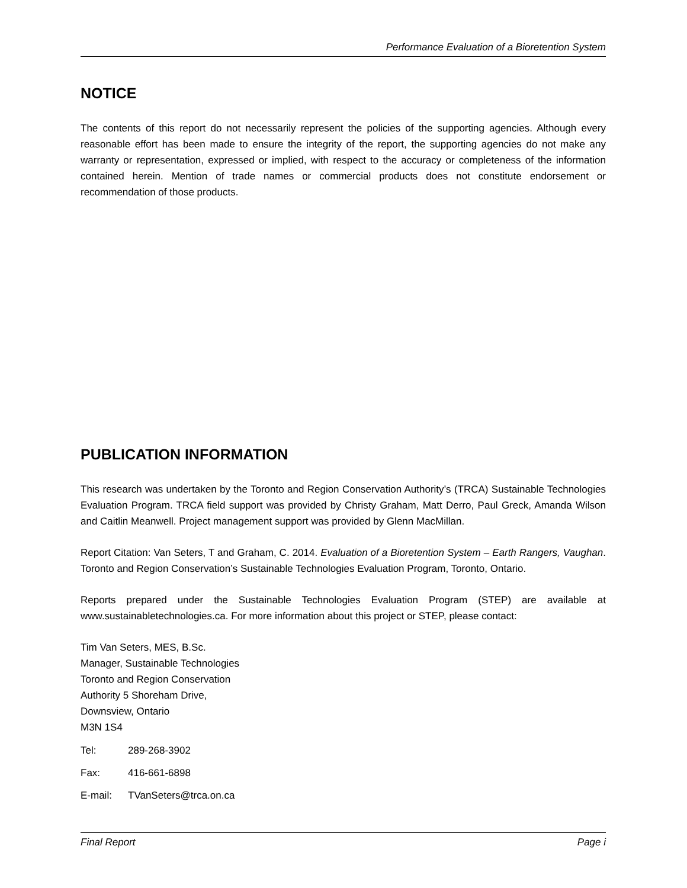Performance Evaluation of a Bioretention System
NOTICE
The contents of this report do not necessarily represent the policies of the supporting agencies. Although every reasonable effort has been made to ensure the integrity of the report, the supporting agencies do not make any warranty or representation, expressed or implied, with respect to the accuracy or completeness of the information contained herein. Mention of trade names or commercial products does not constitute endorsement or recommendation of those products.
PUBLICATION INFORMATION
This research was undertaken by the Toronto and Region Conservation Authority’s (TRCA) Sustainable Technologies Evaluation Program. TRCA field support was provided by Christy Graham, Matt Derro, Paul Greck, Amanda Wilson and Caitlin Meanwell. Project management support was provided by Glenn MacMillan.
Report Citation: Van Seters, T and Graham, C. 2014. Evaluation of a Bioretention System – Earth Rangers, Vaughan. Toronto and Region Conservation’s Sustainable Technologies Evaluation Program, Toronto, Ontario.
Reports prepared under the Sustainable Technologies Evaluation Program (STEP) are available at www.sustainabletechnologies.ca. For more information about this project or STEP, please contact:
Tim Van Seters, MES, B.Sc.
Manager, Sustainable Technologies
Toronto and Region Conservation
Authority 5 Shoreham Drive,
Downsview, Ontario
M3N 1S4
Tel: 289-268-3902
Fax: 416-661-6898
E-mail: TVanSeters@trca.on.ca
Final Report Page i